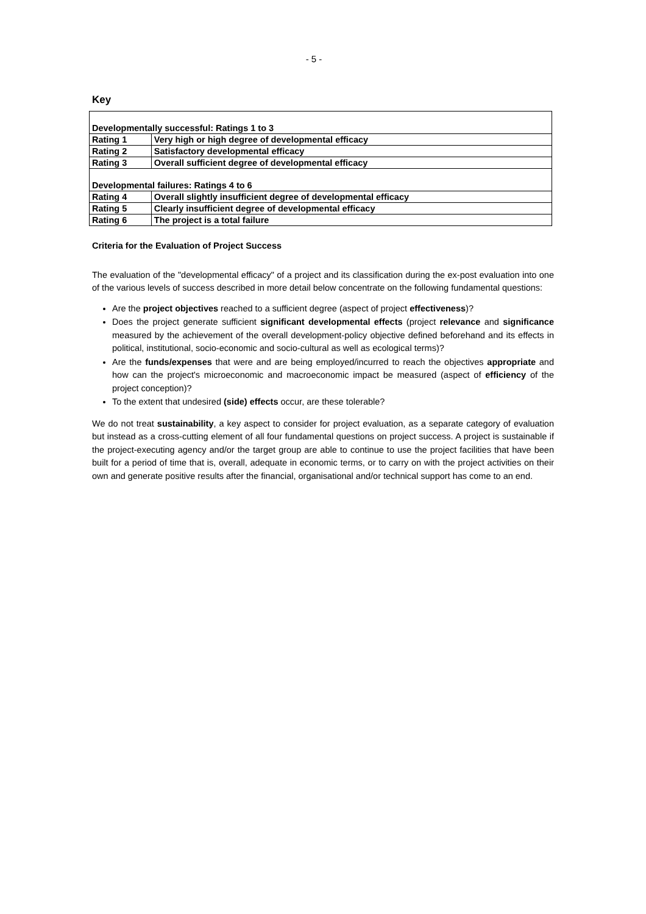- 5 -
Key
| Developmentally successful: Ratings 1 to 3 | |
| Rating 1 | Very high or high degree of developmental efficacy |
| Rating 2 | Satisfactory developmental efficacy |
| Rating 3 | Overall sufficient degree of developmental efficacy |
| Developmental failures: Ratings 4 to 6 | |
| Rating 4 | Overall slightly insufficient degree of developmental efficacy |
| Rating 5 | Clearly insufficient degree of developmental efficacy |
| Rating 6 | The project is a total failure |
Criteria for the Evaluation of Project Success
The evaluation of the "developmental efficacy" of a project and its classification during the ex-post evaluation into one of the various levels of success described in more detail below concentrate on the following fundamental questions:
Are the project objectives reached to a sufficient degree (aspect of project effectiveness)?
Does the project generate sufficient significant developmental effects (project relevance and significance measured by the achievement of the overall development-policy objective defined beforehand and its effects in political, institutional, socio-economic and socio-cultural as well as ecological terms)?
Are the funds/expenses that were and are being employed/incurred to reach the objectives appropriate and how can the project's microeconomic and macroeconomic impact be measured (aspect of efficiency of the project conception)?
To the extent that undesired (side) effects occur, are these tolerable?
We do not treat sustainability, a key aspect to consider for project evaluation, as a separate category of evaluation but instead as a cross-cutting element of all four fundamental questions on project success. A project is sustainable if the project-executing agency and/or the target group are able to continue to use the project facilities that have been built for a period of time that is, overall, adequate in economic terms, or to carry on with the project activities on their own and generate positive results after the financial, organisational and/or technical support has come to an end.